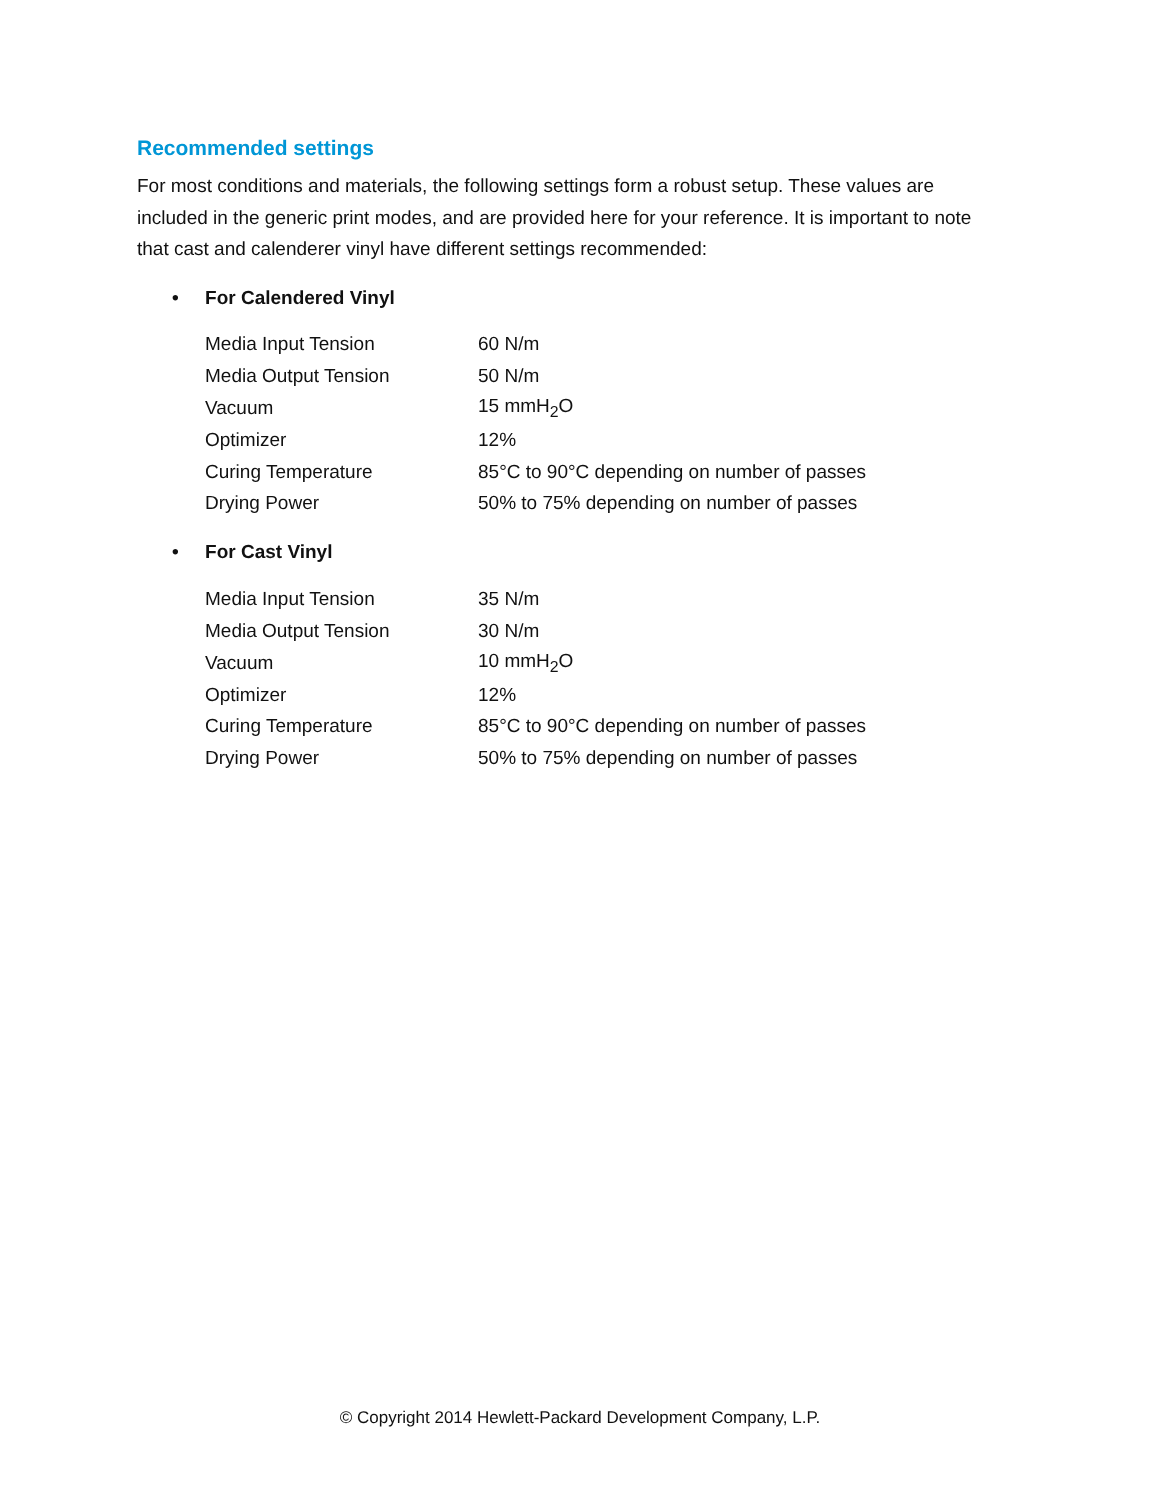Recommended settings
For most conditions and materials, the following settings form a robust setup. These values are included in the generic print modes, and are provided here for your reference. It is important to note that cast and calenderer vinyl have different settings recommended:
• For Calendered Vinyl
| Media Input Tension | 60 N/m |
| Media Output Tension | 50 N/m |
| Vacuum | 15 mmH<sub>2</sub>O |
| Optimizer | 12% |
| Curing Temperature | 85°C to 90°C depending on number of passes |
| Drying Power | 50% to 75% depending on number of passes |
• For Cast Vinyl
| Media Input Tension | 35 N/m |
| Media Output Tension | 30 N/m |
| Vacuum | 10 mmH<sub>2</sub>O |
| Optimizer | 12% |
| Curing Temperature | 85°C to 90°C depending on number of passes |
| Drying Power | 50% to 75% depending on number of passes |
© Copyright 2014 Hewlett-Packard Development Company, L.P.